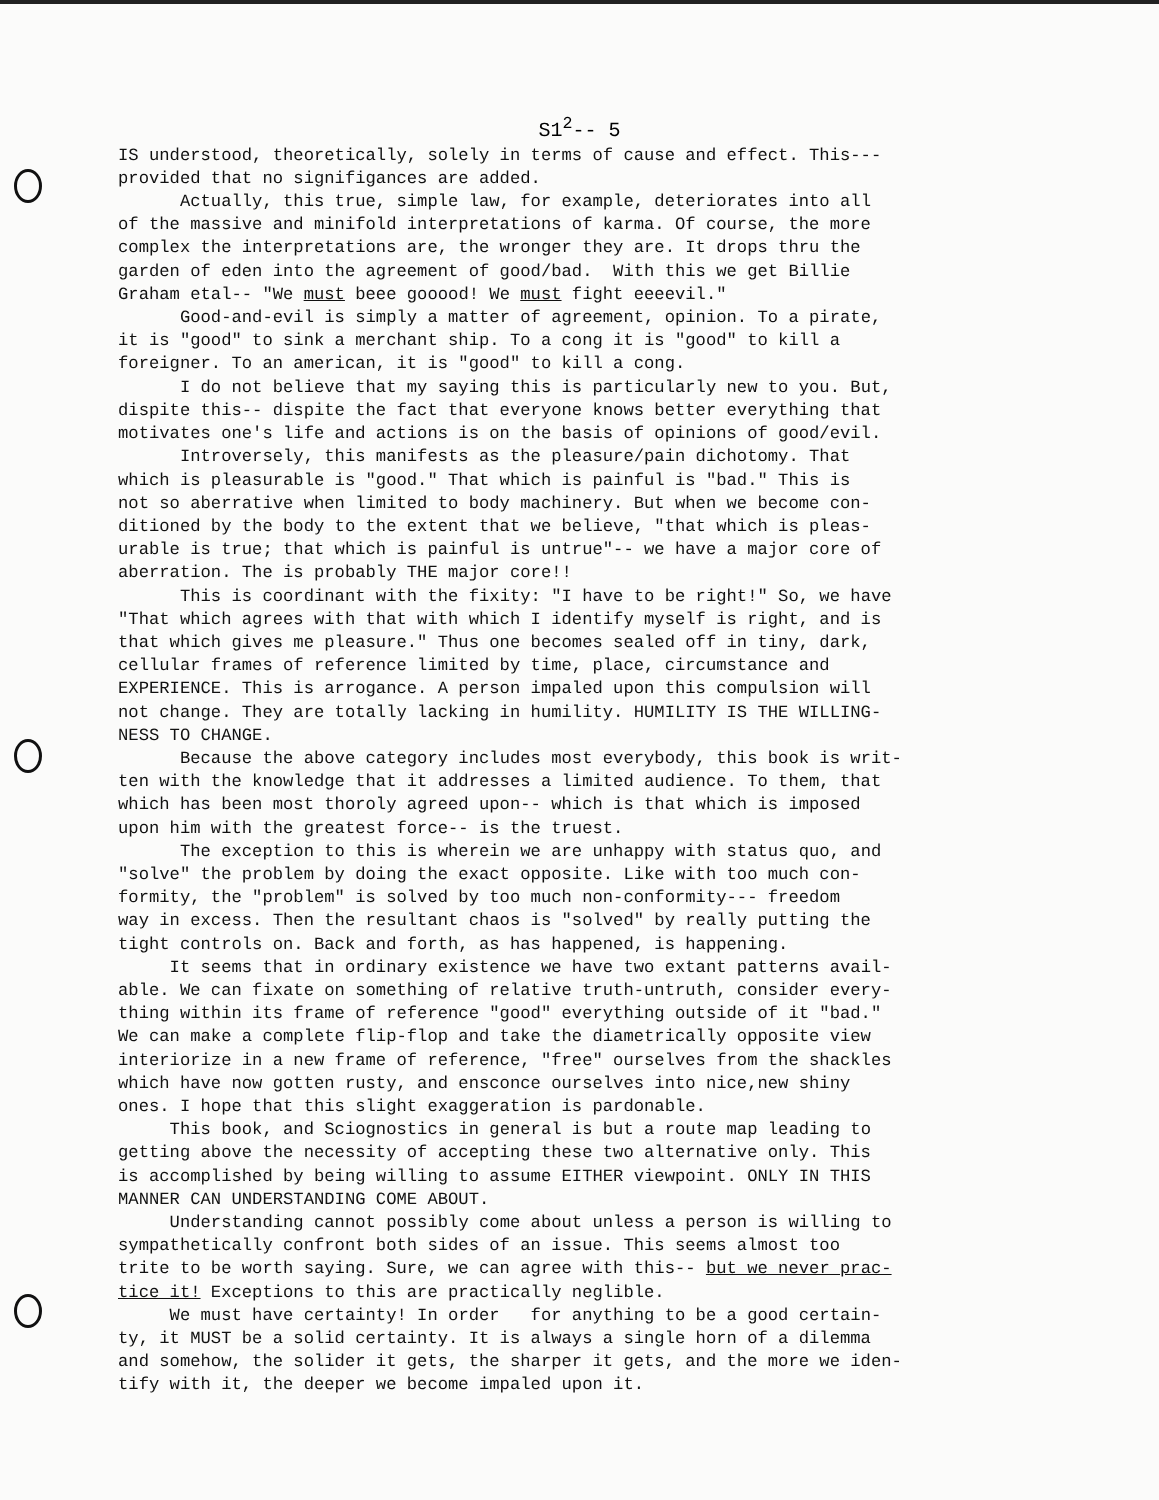S1<sup>2</sup>-- 5
IS understood, theoretically, solely in terms of cause and effect. This--- provided that no signifigances are added. Actually, this true, simple law, for example, deteriorates into all of the massive and minifold interpretations of karma. Of course, the more complex the interpretations are, the wronger they are. It drops thru the garden of eden into the agreement of good/bad. With this we get Billie Graham etal-- "We must beee gooood! We must fight eeeevil." Good-and-evil is simply a matter of agreement, opinion. To a pirate, it is "good" to sink a merchant ship. To a cong it is "good" to kill a foreigner. To an american, it is "good" to kill a cong. I do not believe that my saying this is particularly new to you. But, dispite this-- dispite the fact that everyone knows better everything that motivates one's life and actions is on the basis of opinions of good/evil. Introversely, this manifests as the pleasure/pain dichotomy. That which is pleasurable is "good." That which is painful is "bad." This is not so aberrative when limited to body machinery. But when we become con- ditioned by the body to the extent that we believe, "that which is pleas- urable is true; that which is painful is untrue"-- we have a major core of aberration. The is probably THE major core!! This is coordinant with the fixity: "I have to be right!" So, we have "That which agrees with that with which I identify myself is right, and is that which gives me pleasure." Thus one becomes sealed off in tiny, dark, cellular frames of reference limited by time, place, circumstance and EXPERIENCE. This is arrogance. A person impaled upon this compulsion will not change. They are totally lacking in humility. HUMILITY IS THE WILLING- NESS TO CHANGE. Because the above category includes most everybody, this book is writ- ten with the knowledge that it addresses a limited audience. To them, that which has been most thoroly agreed upon-- which is that which is imposed upon him with the greatest force-- is the truest. The exception to this is wherein we are unhappy with status quo, and "solve" the problem by doing the exact opposite. Like with too much con- formity, the "problem" is solved by too much non-conformity--- freedom way in excess. Then the resultant chaos is "solved" by really putting the tight controls on. Back and forth, as has happened, is happening. It seems that in ordinary existence we have two extant patterns avail- able. We can fixate on something of relative truth-untruth, consider every- thing within its frame of reference "good" everything outside of it "bad." We can make a complete flip-flop and take the diametrically opposite view interiorize in a new frame of reference, "free" ourselves from the shackles which have now gotten rusty, and ensconce ourselves into nice,new shiny ones. I hope that this slight exaggeration is pardonable. This book, and Sciognostics in general is but a route map leading to getting above the necessity of accepting these two alternative only. This is accomplished by being willing to assume EITHER viewpoint. ONLY IN THIS MANNER CAN UNDERSTANDING COME ABOUT. Understanding cannot possibly come about unless a person is willing to sympathetically confront both sides of an issue. This seems almost too trite to be worth saying. Sure, we can agree with this-- but we never prac- tice it! Exceptions to this are practically neglible. We must have certainty! In order for anything to be a good certain- ty, it MUST be a solid certainty. It is always a single horn of a dilemma and somehow, the solider it gets, the sharper it gets, and the more we iden- tify with it, the deeper we become impaled upon it.